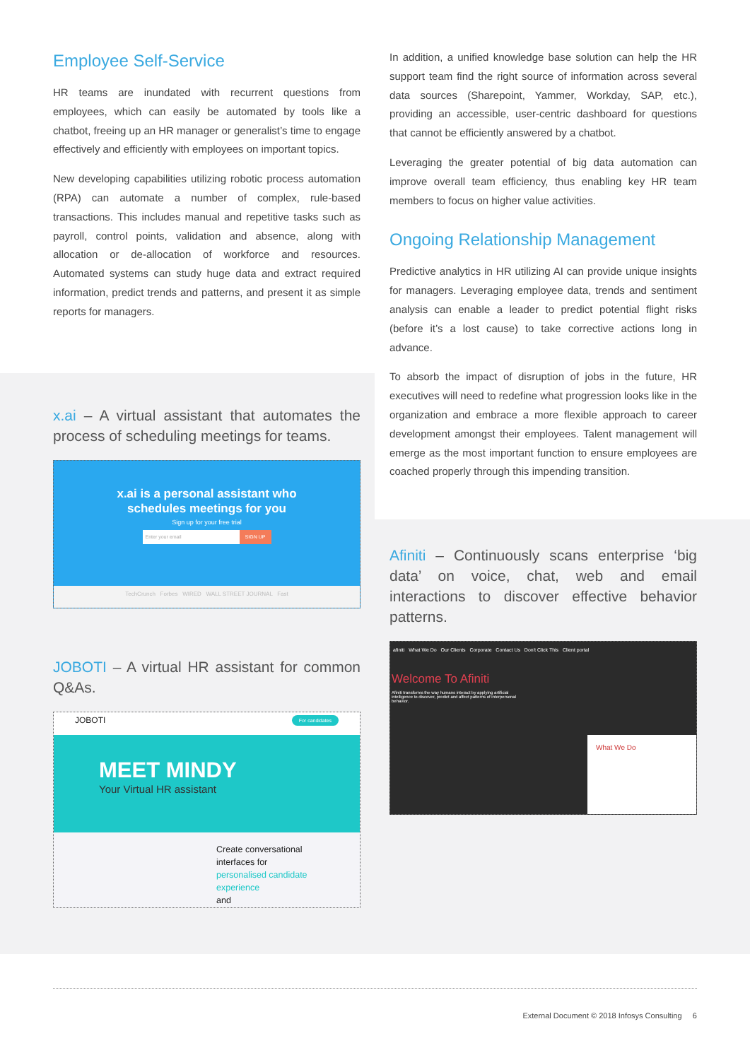Employee Self-Service
HR teams are inundated with recurrent questions from employees, which can easily be automated by tools like a chatbot, freeing up an HR manager or generalist’s time to engage effectively and efficiently with employees on important topics.
New developing capabilities utilizing robotic process automation (RPA) can automate a number of complex, rule-based transactions. This includes manual and repetitive tasks such as payroll, control points, validation and absence, along with allocation or de-allocation of workforce and resources. Automated systems can study huge data and extract required information, predict trends and patterns, and present it as simple reports for managers.
x.ai – A virtual assistant that automates the process of scheduling meetings for teams.
x.ai is a personal assistant who
schedules meetings for you
Sign up for your free trial
Enter your email SIGN UP
TechCrunch Forbes WIRED WALL STREET JOURNAL Fast
JOBOTI – A virtual HR assistant for common Q&As.
JOBOTI For candidates
MEET MINDY
Your Virtual HR assistant
Create conversational
interfaces for
personalised candidate
experience
and
In addition, a unified knowledge base solution can help the HR support team find the right source of information across several data sources (Sharepoint, Yammer, Workday, SAP, etc.), providing an accessible, user-centric dashboard for questions that cannot be efficiently answered by a chatbot.
Leveraging the greater potential of big data automation can improve overall team efficiency, thus enabling key HR team members to focus on higher value activities.
Ongoing Relationship Management
Predictive analytics in HR utilizing AI can provide unique insights for managers. Leveraging employee data, trends and sentiment analysis can enable a leader to predict potential flight risks (before it’s a lost cause) to take corrective actions long in advance.
To absorb the impact of disruption of jobs in the future, HR executives will need to redefine what progression looks like in the organization and embrace a more flexible approach to career development amongst their employees. Talent management will emerge as the most important function to ensure employees are coached properly through this impending transition.
Afiniti – Continuously scans enterprise ‘big data’ on voice, chat, web and email interactions to discover effective behavior patterns.
afiniti What We Do Our Clients Corporate Contact Us Don't Click This Client portal
Welcome To Afiniti
Afiniti transforms the way humans interact by applying artificial intelligence to discover, predict and affect patterns of interpersonal behavior.
What We Do
External Document © 2018 Infosys Consulting 6